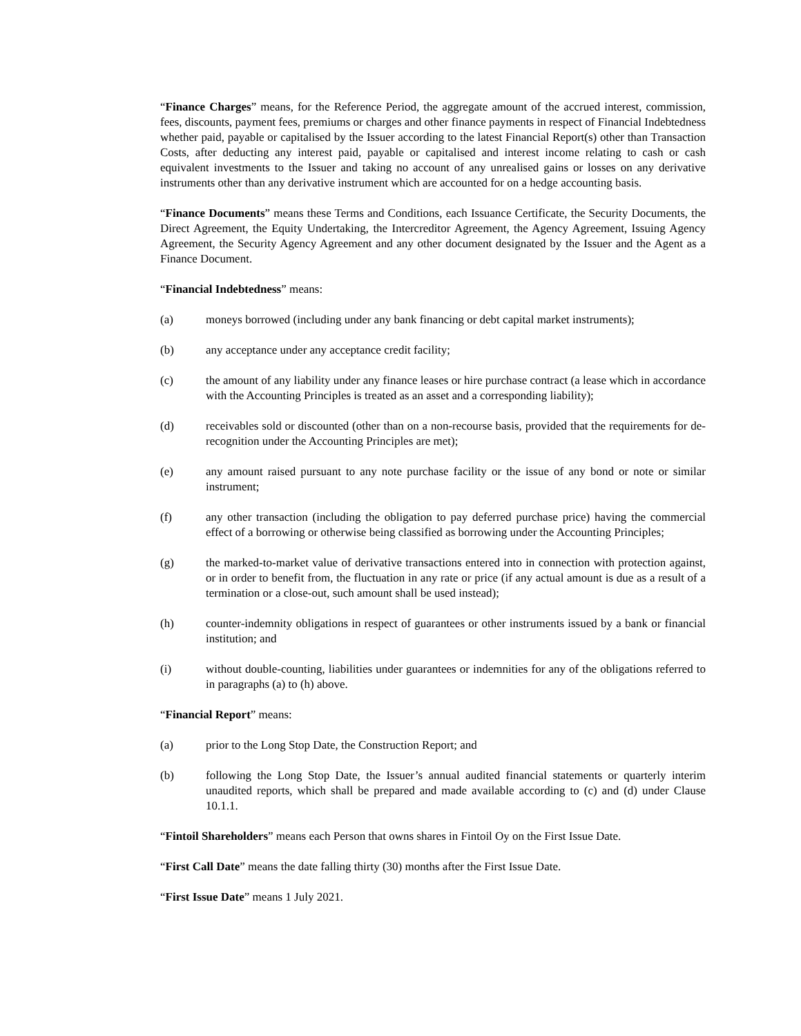“Finance Charges” means, for the Reference Period, the aggregate amount of the accrued interest, commission, fees, discounts, payment fees, premiums or charges and other finance payments in respect of Financial Indebtedness whether paid, payable or capitalised by the Issuer according to the latest Financial Report(s) other than Transaction Costs, after deducting any interest paid, payable or capitalised and interest income relating to cash or cash equivalent investments to the Issuer and taking no account of any unrealised gains or losses on any derivative instruments other than any derivative instrument which are accounted for on a hedge accounting basis.
“Finance Documents” means these Terms and Conditions, each Issuance Certificate, the Security Documents, the Direct Agreement, the Equity Undertaking, the Intercreditor Agreement, the Agency Agreement, Issuing Agency Agreement, the Security Agency Agreement and any other document designated by the Issuer and the Agent as a Finance Document.
“Financial Indebtedness” means:
(a) moneys borrowed (including under any bank financing or debt capital market instruments);
(b) any acceptance under any acceptance credit facility;
(c) the amount of any liability under any finance leases or hire purchase contract (a lease which in accordance with the Accounting Principles is treated as an asset and a corresponding liability);
(d) receivables sold or discounted (other than on a non-recourse basis, provided that the requirements for de-recognition under the Accounting Principles are met);
(e) any amount raised pursuant to any note purchase facility or the issue of any bond or note or similar instrument;
(f) any other transaction (including the obligation to pay deferred purchase price) having the commercial effect of a borrowing or otherwise being classified as borrowing under the Accounting Principles;
(g) the marked-to-market value of derivative transactions entered into in connection with protection against, or in order to benefit from, the fluctuation in any rate or price (if any actual amount is due as a result of a termination or a close-out, such amount shall be used instead);
(h) counter-indemnity obligations in respect of guarantees or other instruments issued by a bank or financial institution; and
(i) without double-counting, liabilities under guarantees or indemnities for any of the obligations referred to in paragraphs (a) to (h) above.
“Financial Report” means:
(a) prior to the Long Stop Date, the Construction Report; and
(b) following the Long Stop Date, the Issuer’s annual audited financial statements or quarterly interim unaudited reports, which shall be prepared and made available according to (c) and (d) under Clause 10.1.1.
“Fintoil Shareholders” means each Person that owns shares in Fintoil Oy on the First Issue Date.
“First Call Date” means the date falling thirty (30) months after the First Issue Date.
“First Issue Date” means 1 July 2021.